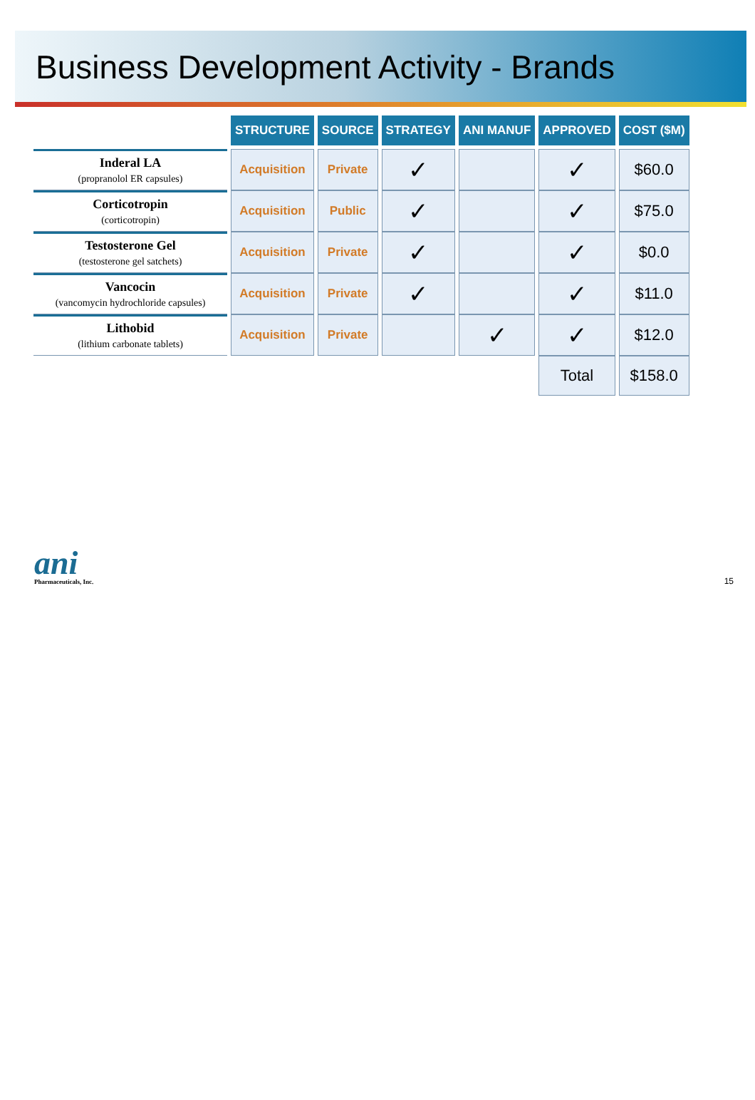Business Development Activity - Brands
| | STRUCTURE | SOURCE | STRATEGY | ANI MANUF | APPROVED | COST ($M) |
| --- | --- | --- | --- | --- | --- | --- |
| Inderal LA (propranolol ER capsules) | Acquisition | Private | ✓ | | ✓ | $60.0 |
| Corticotropin (corticotropin) | Acquisition | Public | ✓ | | ✓ | $75.0 |
| Testosterone Gel (testosterone gel satchets) | Acquisition | Private | ✓ | | ✓ | $0.0 |
| Vancocin (vancomycin hydrochloride capsules) | Acquisition | Private | ✓ | | ✓ | $11.0 |
| Lithobid (lithium carbonate tablets) | Acquisition | Private | | ✓ | ✓ | $12.0 |
| | | | | | Total | $158.0 |
ani
Pharmaceuticals, Inc.
15